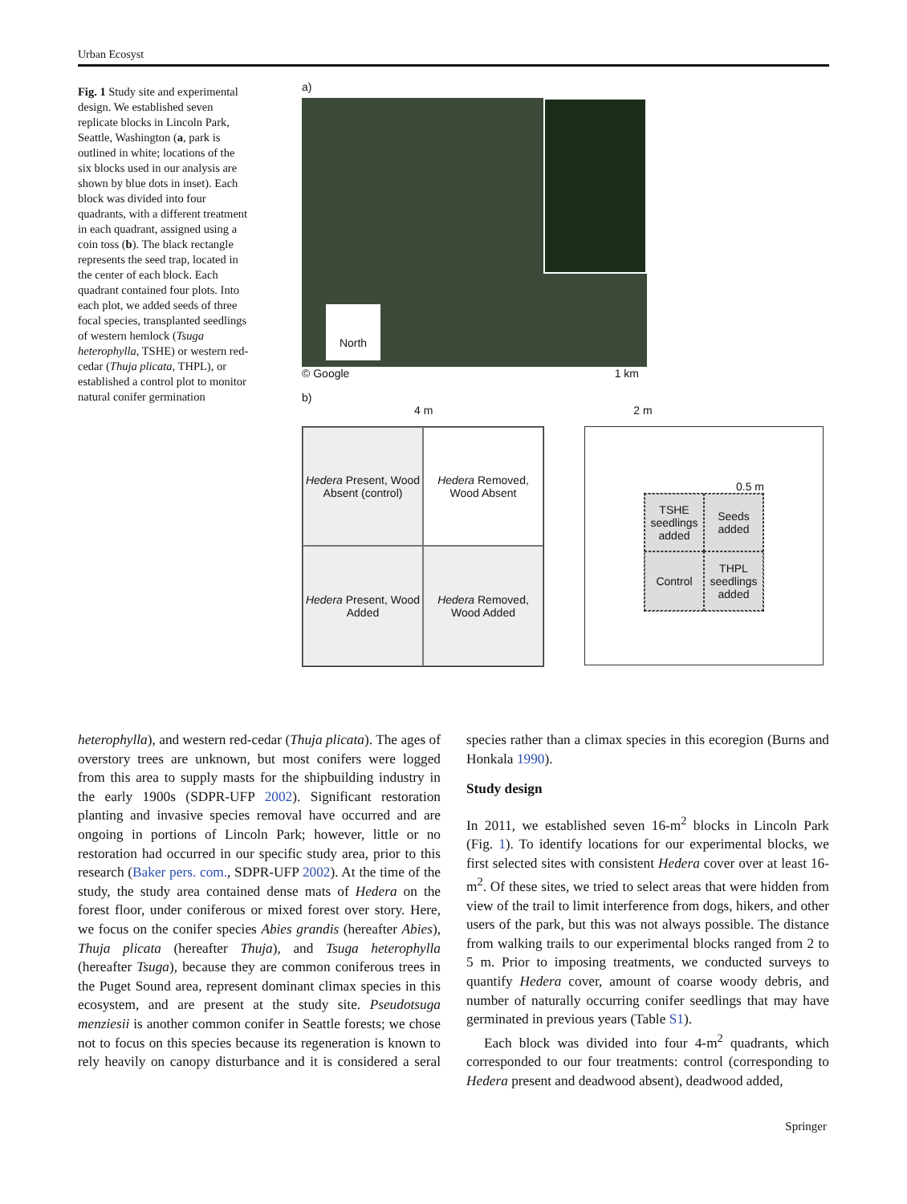Urban Ecosyst
Fig. 1 Study site and experimental design. We established seven replicate blocks in Lincoln Park, Seattle, Washington (a, park is outlined in white; locations of the six blocks used in our analysis are shown by blue dots in inset). Each block was divided into four quadrants, with a different treatment in each quadrant, assigned using a coin toss (b). The black rectangle represents the seed trap, located in the center of each block. Each quadrant contained four plots. Into each plot, we added seeds of three focal species, transplanted seedlings of western hemlock (Tsuga heterophylla, TSHE) or western red-cedar (Thuja plicata, THPL), or established a control plot to monitor natural conifer germination
a)
North
© Google 1 km
b)
4 m 2 m
Hedera Present, Wood Absent (control)
Hedera Removed, Wood Absent
Hedera Present, Wood Added
Hedera Removed, Wood Added
0.5 m
TSHE seedlings added
Seeds added
Control
THPL seedlings added
heterophylla), and western red-cedar (Thuja plicata). The ages of overstory trees are unknown, but most conifers were logged from this area to supply masts for the shipbuilding industry in the early 1900s (SDPR-UFP 2002). Significant restoration planting and invasive species removal have occurred and are ongoing in portions of Lincoln Park; however, little or no restoration had occurred in our specific study area, prior to this research (Baker pers. com., SDPR-UFP 2002). At the time of the study, the study area contained dense mats of Hedera on the forest floor, under coniferous or mixed forest over story. Here, we focus on the conifer species Abies grandis (hereafter Abies), Thuja plicata (hereafter Thuja), and Tsuga heterophylla (hereafter Tsuga), because they are common coniferous trees in the Puget Sound area, represent dominant climax species in this ecosystem, and are present at the study site. Pseudotsuga menziesii is another common conifer in Seattle forests; we chose not to focus on this species because its regeneration is known to rely heavily on canopy disturbance and it is considered a seral species rather than a climax species in this ecoregion (Burns and Honkala 1990).
Study design
In 2011, we established seven 16-m<sup>2</sup> blocks in Lincoln Park (Fig. 1). To identify locations for our experimental blocks, we first selected sites with consistent Hedera cover over at least 16-m<sup>2</sup>. Of these sites, we tried to select areas that were hidden from view of the trail to limit interference from dogs, hikers, and other users of the park, but this was not always possible. The distance from walking trails to our experimental blocks ranged from 2 to 5 m. Prior to imposing treatments, we conducted surveys to quantify Hedera cover, amount of coarse woody debris, and number of naturally occurring conifer seedlings that may have germinated in previous years (Table S1).
Each block was divided into four 4-m<sup>2</sup> quadrants, which corresponded to our four treatments: control (corresponding to Hedera present and deadwood absent), deadwood added,
Springer